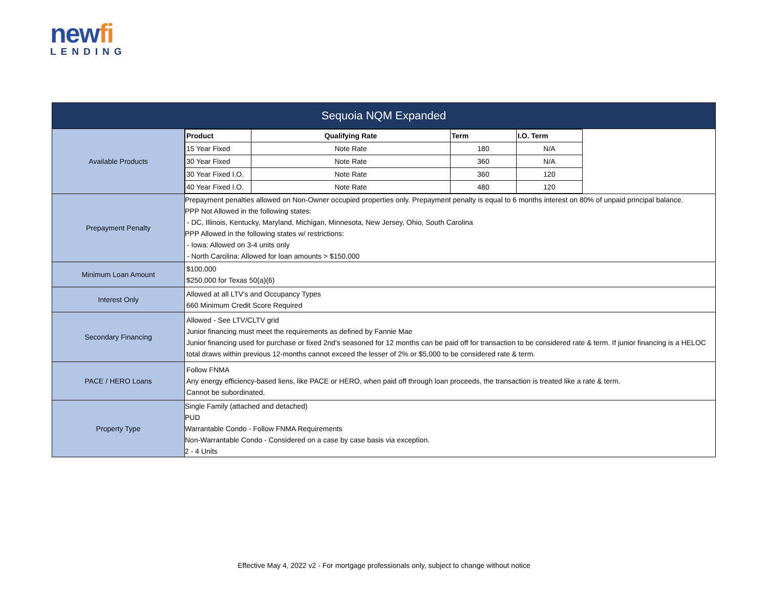newfi
LENDING
| Sequoia NQM Expanded | |
| Available Products | / Product / Qualifying Rate / Term / I.O. Term / / --- / --- / --- / --- / / 15 Year Fixed / Note Rate / 180 / N/A / / 30 Year Fixed / Note Rate / 360 / N/A / / 30 Year Fixed I.O. / Note Rate / 360 / 120 / / 40 Year Fixed I.O. / Note Rate / 480 / 120 / |
| Prepayment Penalty | Prepayment penalties allowed on Non-Owner occupied properties only. Prepayment penalty is equal to 6 months interest on 80% of unpaid principal balance. PPP Not Allowed in the following states: - DC, Illinois, Kentucky, Maryland, Michigan, Minnesota, New Jersey, Ohio, South Carolina PPP Allowed in the following states w/ restrictions: - Iowa: Allowed on 3-4 units only - North Carolina: Allowed for loan amounts > $150,000 |
| Minimum Loan Amount | $100,000 $250,000 for Texas 50(a)(6) |
| Interest Only | Allowed at all LTV's and Occupancy Types 660 Minimum Credit Score Required |
| Secondary Financing | Allowed - See LTV/CLTV grid Junior financing must meet the requirements as defined by Fannie Mae Junior financing used for purchase or fixed 2nd's seasoned for 12 months can be paid off for transaction to be considered rate & term. If junior financing is a HELOC total draws within previous 12-months cannot exceed the lesser of 2% or $5,000 to be considered rate & term. |
| PACE / HERO Loans | Follow FNMA Any energy efficiency-based liens, like PACE or HERO, when paid off through loan proceeds, the transaction is treated like a rate & term. Cannot be subordinated. |
| Property Type | Single Family (attached and detached) PUD Warrantable Condo - Follow FNMA Requirements Non-Warrantable Condo - Considered on a case by case basis via exception. 2 - 4 Units |
Effective May 4, 2022 v2 - For mortgage professionals only, subject to change without notice